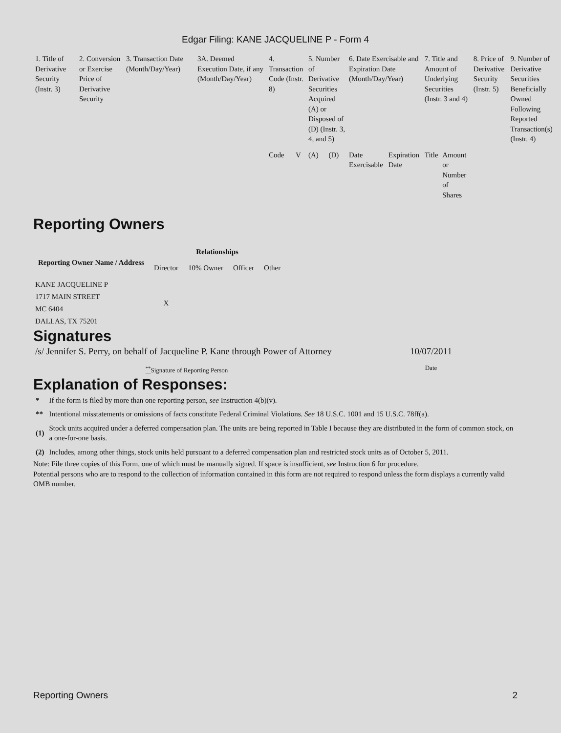Edgar Filing: KANE JACQUELINE P - Form 4
| 1. Title of Derivative Security (Instr. 3) | 2. Conversion or Exercise Price of Derivative Security | 3. Transaction Date (Month/Day/Year) | 3A. Deemed Execution Date, if any (Month/Day/Year) | 4. Transaction Code (Instr. 8) | | 5. Number of Derivative Securities Acquired (A) or Disposed of (D) (Instr. 3, 4, and 5) | | 6. Date Exercisable and Expiration Date (Month/Day/Year) | | 7. Title and Amount of Underlying Securities (Instr. 3 and 4) | | 8. Price of Derivative Security (Instr. 5) | 9. Number of Derivative Securities Beneficially Owned Following Reported Transaction(s) (Instr. 4) |
| | | | | Code | V | (A) | (D) | Date Exercisable | Expiration Date | Title | Amount or Number of Shares | | |
Reporting Owners
| Reporting Owner Name / Address | Relationships | | | |
| --- | --- | --- | --- | --- |
| | Director | 10% Owner | Officer | Other |
| KANE JACQUELINE P 1717 MAIN STREET MC 6404 DALLAS, TX 75201 | X | | | |
Signatures
| /s/ Jennifer S. Perry, on behalf of Jacqueline P. Kane through Power of Attorney | 10/07/2011 |
| <sup>**</sup> Signature of Reporting Person | Date |
Explanation of Responses:
| * | If the form is filed by more than one reporting person, see Instruction 4(b)(v). |
| ** | Intentional misstatements or omissions of facts constitute Federal Criminal Violations. See 18 U.S.C. 1001 and 15 U.S.C. 78ff(a). |
| (1) | Stock units acquired under a deferred compensation plan. The units are being reported in Table I because they are distributed in the form of common stock, on a one-for-one basis. |
| (2) | Includes, among other things, stock units held pursuant to a deferred compensation plan and restricted stock units as of October 5, 2011. |
Note: File three copies of this Form, one of which must be manually signed. If space is insufficient, see Instruction 6 for procedure.
Potential persons who are to respond to the collection of information contained in this form are not required to respond unless the form displays a currently valid OMB number.
Reporting Owners 2